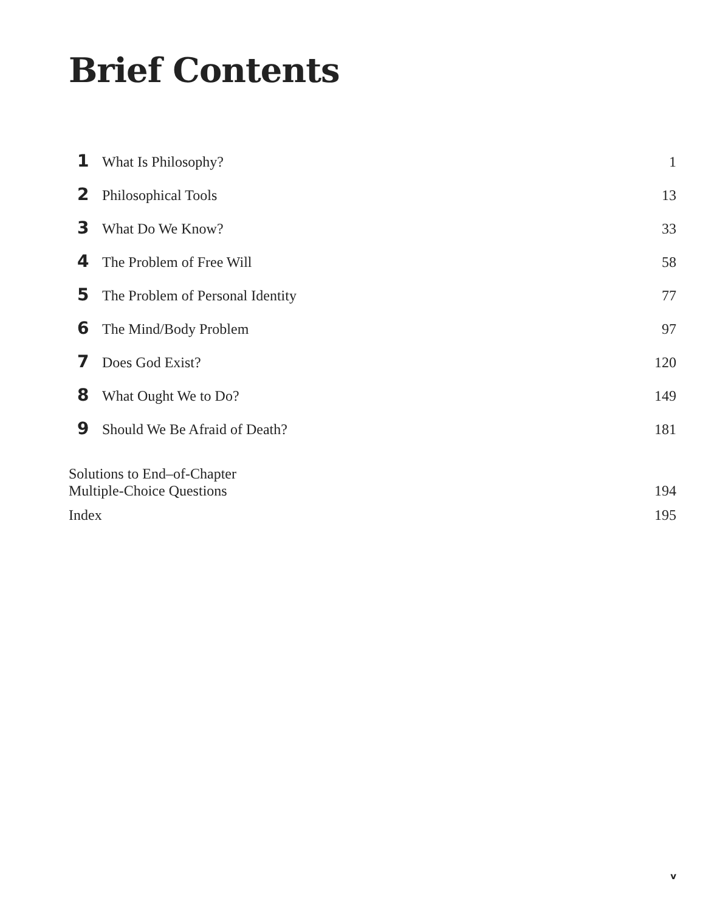Brief Contents
1 What Is Philosophy? 1
2 Philosophical Tools 13
3 What Do We Know? 33
4 The Problem of Free Will 58
5 The Problem of Personal Identity 77
6 The Mind/Body Problem 97
7 Does God Exist? 120
8 What Ought We to Do? 149
9 Should We Be Afraid of Death? 181
Solutions to End–of-Chapter
Multiple-Choice Questions 194
Index 195
v